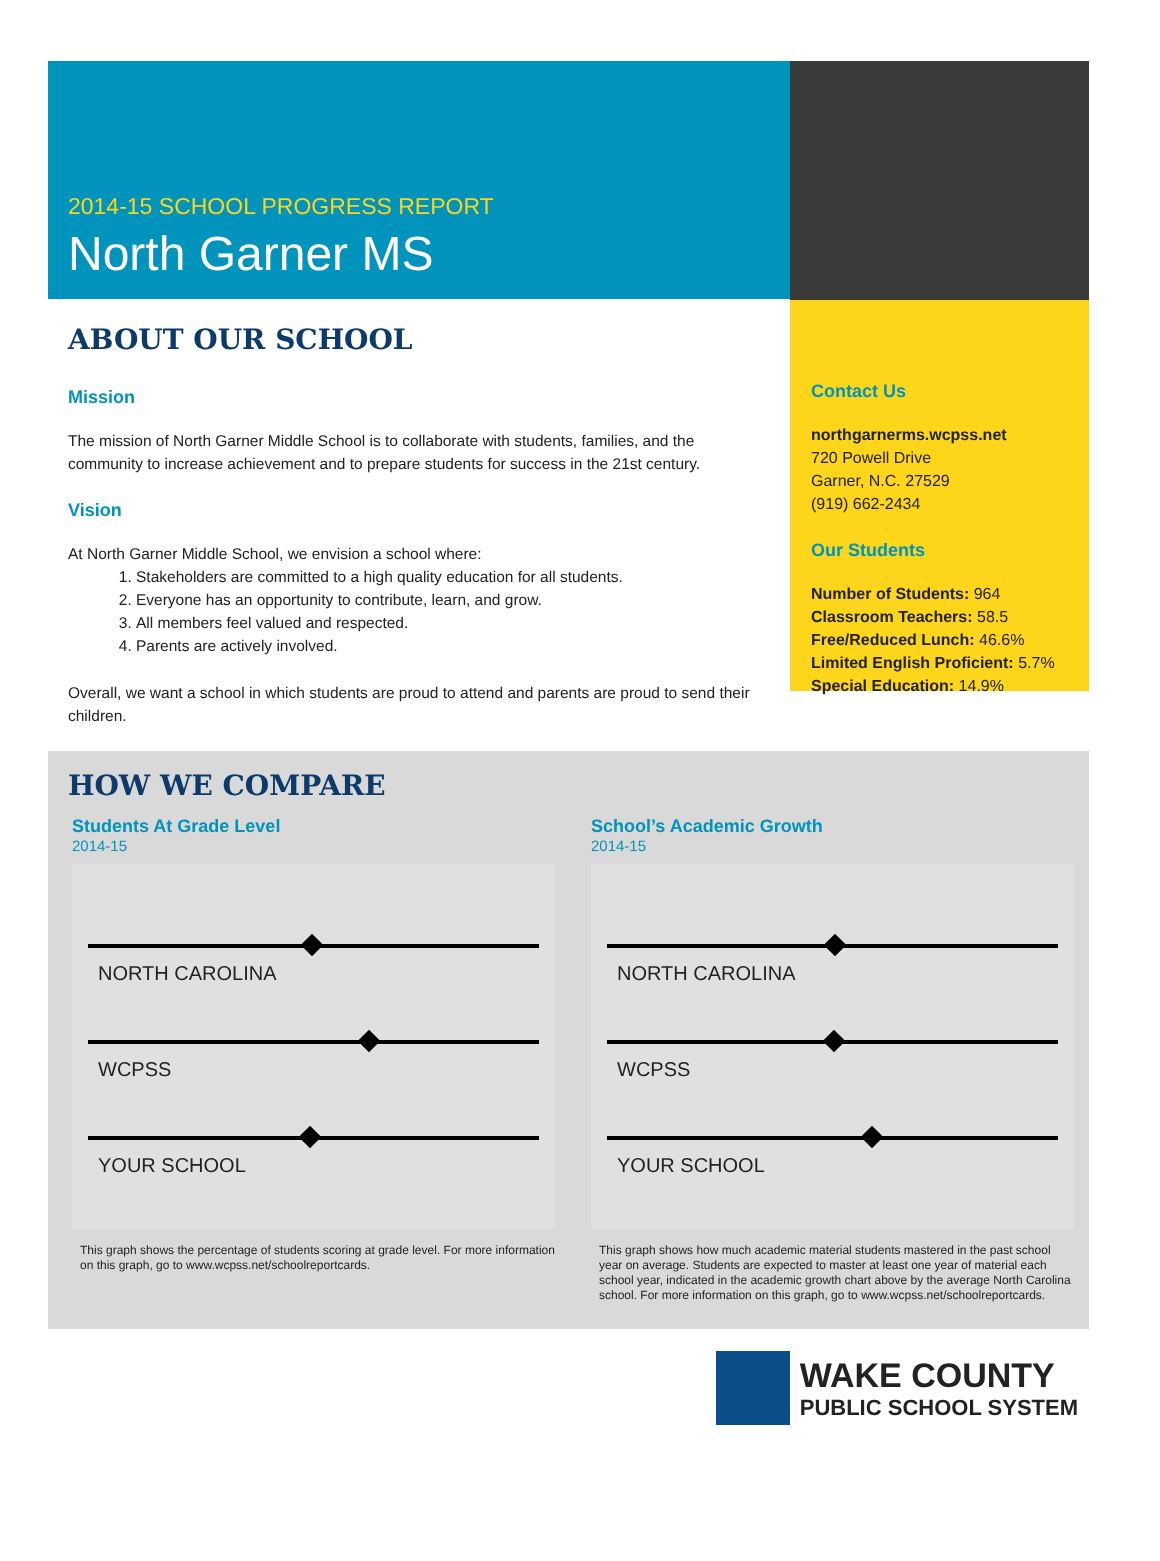2014-15 SCHOOL PROGRESS REPORT
North Garner MS
ABOUT OUR SCHOOL
Mission
The mission of North Garner Middle School is to collaborate with students, families, and the community to increase achievement and to prepare students for success in the 21st century.
Vision
At North Garner Middle School, we envision a school where:
1. Stakeholders are committed to a high quality education for all students.
2. Everyone has an opportunity to contribute, learn, and grow.
3. All members feel valued and respected.
4. Parents are actively involved.
Overall, we want a school in which students are proud to attend and parents are proud to send their children.
Contact Us
northgarnerms.wcpss.net
720 Powell Drive
Garner, N.C. 27529
(919) 662-2434
Our Students
Number of Students: 964
Classroom Teachers: 58.5
Free/Reduced Lunch: 46.6%
Limited English Proficient: 5.7%
Special Education: 14.9%
HOW WE COMPARE
Students At Grade Level
2014-15
NORTH CAROLINA
WCPSS
YOUR SCHOOL
This graph shows the percentage of students scoring at grade level. For more information on this graph, go to www.wcpss.net/schoolreportcards.
School’s Academic Growth
2014-15
NORTH CAROLINA
WCPSS
YOUR SCHOOL
This graph shows how much academic material students mastered in the past school year on average. Students are expected to master at least one year of material each school year, indicated in the academic growth chart above by the average North Carolina school. For more information on this graph, go to www.wcpss.net/schoolreportcards.
WAKE COUNTY
PUBLIC SCHOOL SYSTEM